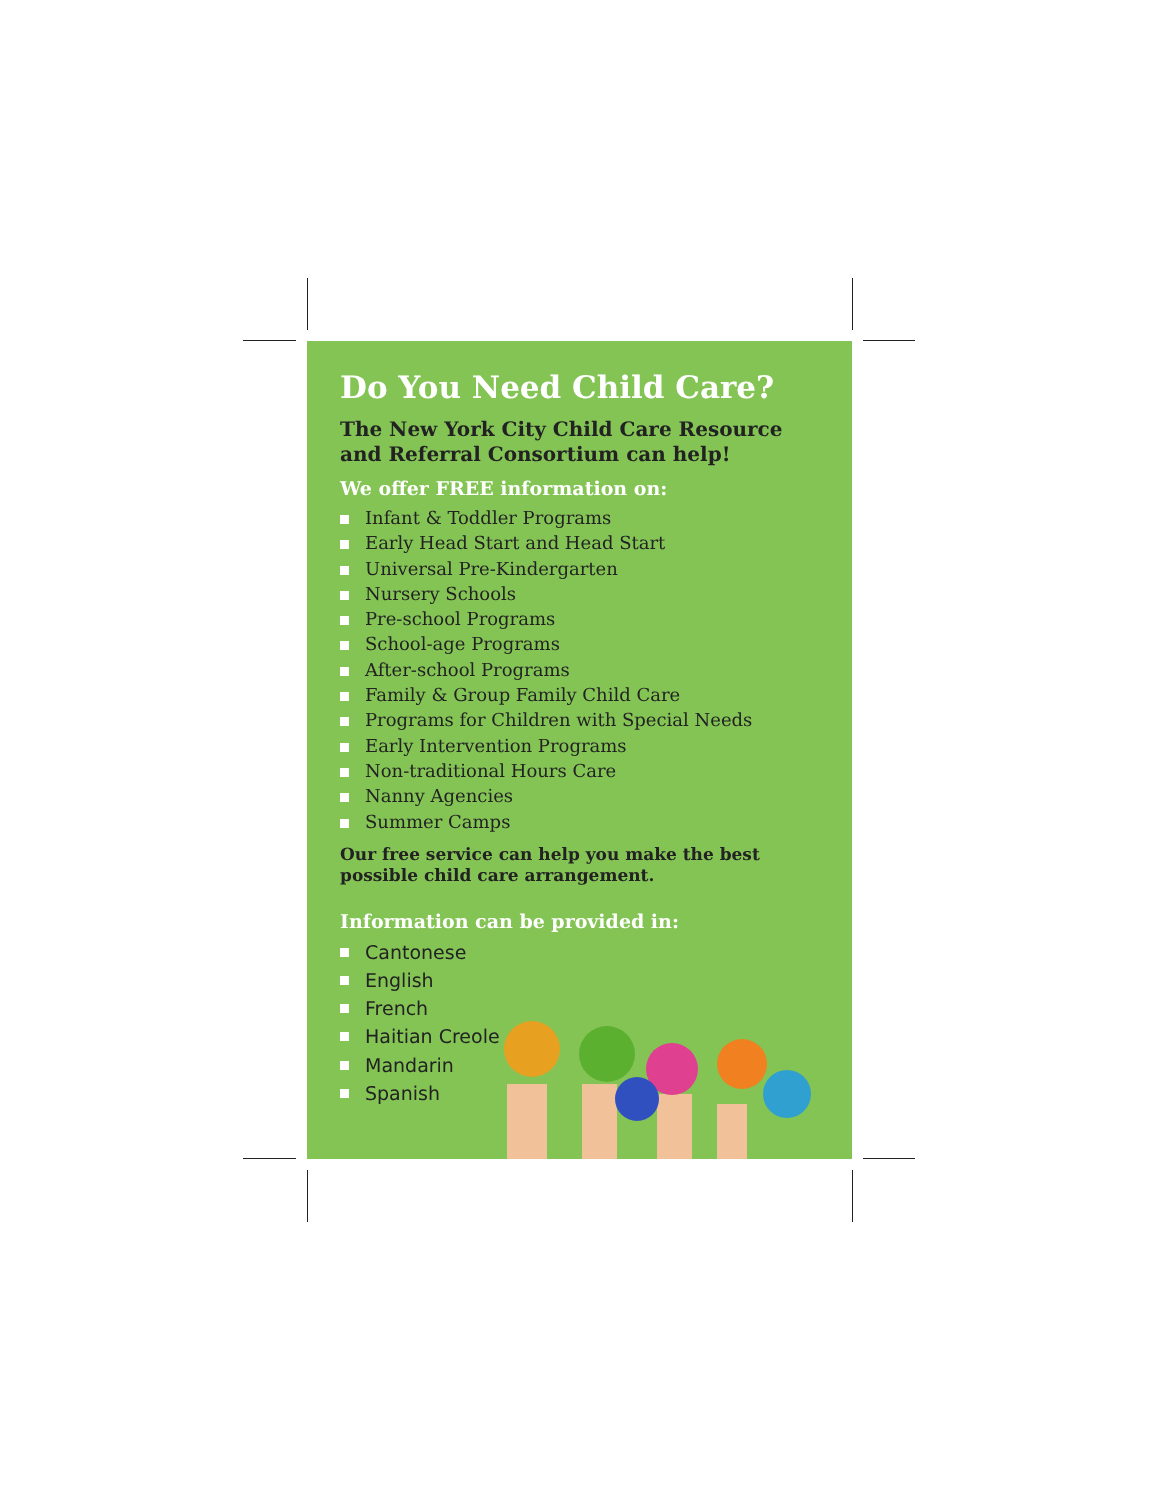Do You Need Child Care?
The New York City Child Care Resource and Referral Consortium can help!
We offer FREE information on:
Infant & Toddler Programs
Early Head Start and Head Start
Universal Pre-Kindergarten
Nursery Schools
Pre-school Programs
School-age Programs
After-school Programs
Family & Group Family Child Care
Programs for Children with Special Needs
Early Intervention Programs
Non-traditional Hours Care
Nanny Agencies
Summer Camps
Our free service can help you make the best possible child care arrangement.
Information can be provided in:
Cantonese
English
French
Haitian Creole
Mandarin
Spanish